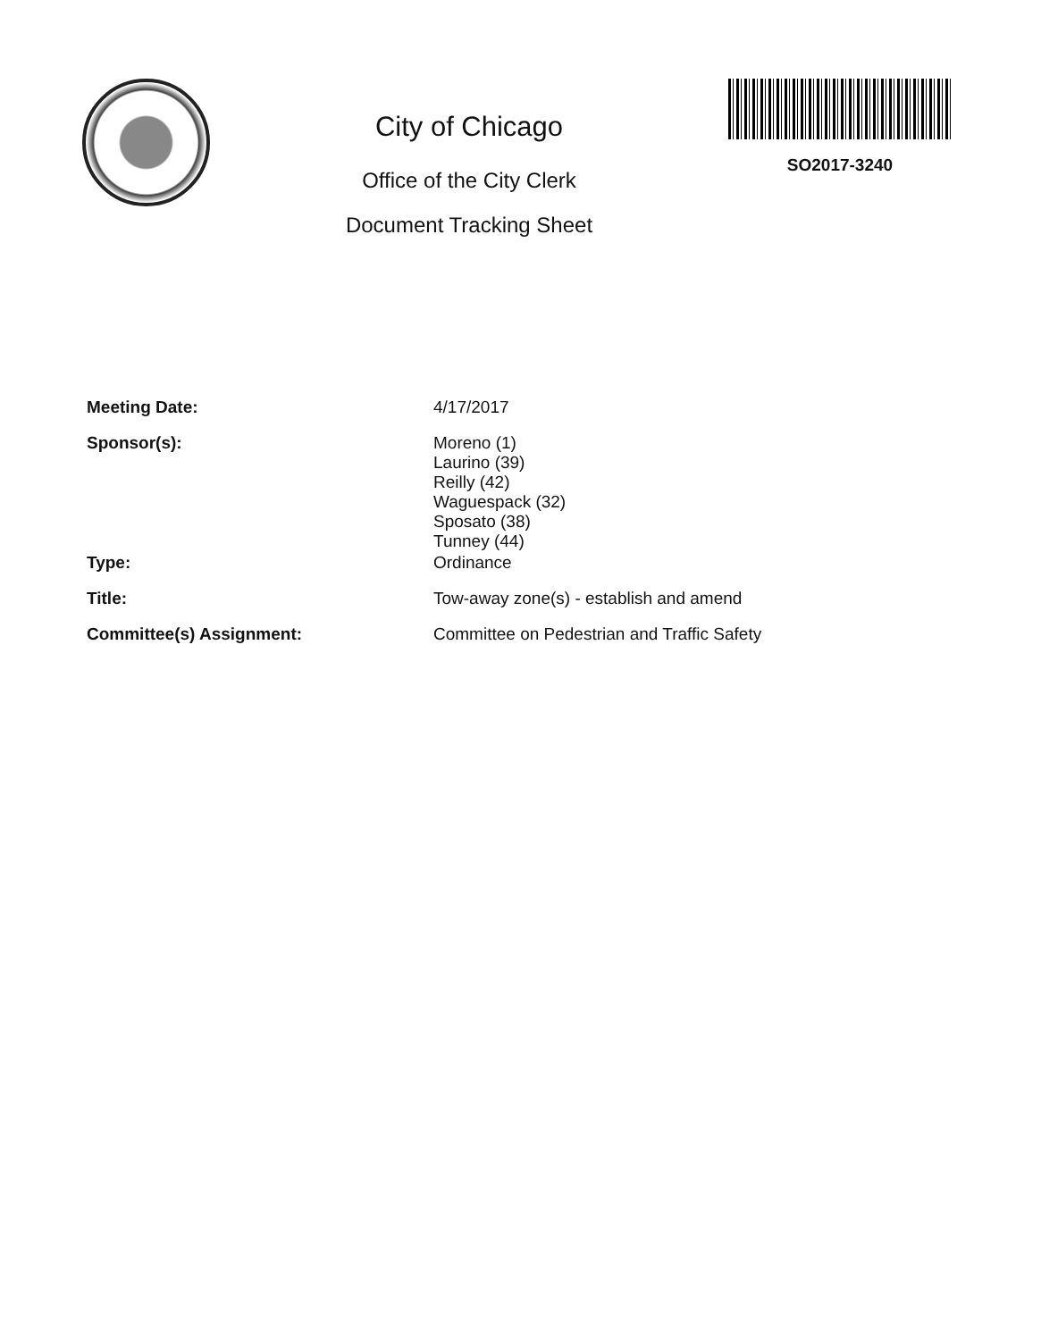City of Chicago
Office of the City Clerk
Document Tracking Sheet
SO2017-3240
Meeting Date: 4/17/2017
Sponsor(s): Moreno (1)
Laurino (39)
Reilly (42)
Waguespack (32)
Sposato (38)
Tunney (44)
Type: Ordinance
Title: Tow-away zone(s) - establish and amend
Committee(s) Assignment: Committee on Pedestrian and Traffic Safety